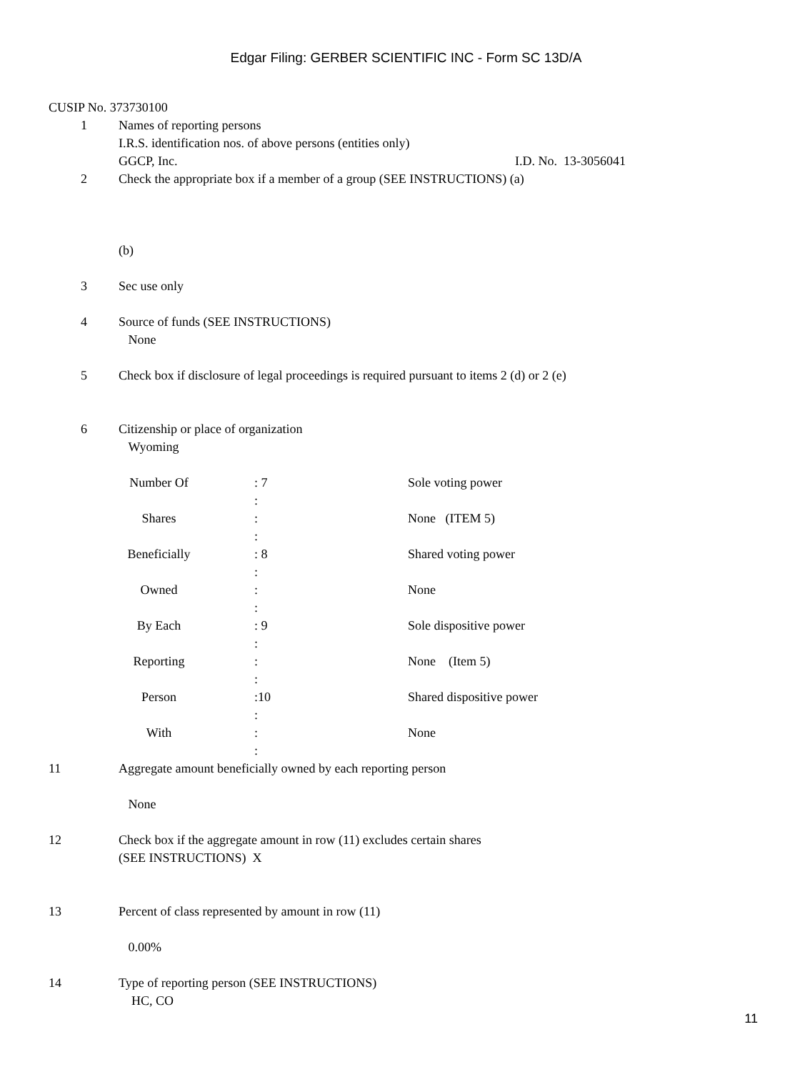Edgar Filing: GERBER SCIENTIFIC INC - Form SC 13D/A
CUSIP No. 373730100
1 Names of reporting persons
I.R.S. identification nos. of above persons (entities only)
GGCP, Inc. I.D. No. 13-3056041
2 Check the appropriate box if a member of a group (SEE INSTRUCTIONS) (a)
(b)
3 Sec use only
4 Source of funds (SEE INSTRUCTIONS)
None
5 Check box if disclosure of legal proceedings is required pursuant to items 2 (d) or 2 (e)
6 Citizenship or place of organization
Wyoming
| Number Of | : 7 | Sole voting power |
| | : | |
| Shares | : | None (ITEM 5) |
| | : | |
| Beneficially | : 8 | Shared voting power |
| | : | |
| Owned | : | None |
| | : | |
| By Each | : 9 | Sole dispositive power |
| | : | |
| Reporting | : | None (Item 5) |
| | : | |
| Person | :10 | Shared dispositive power |
| | : | |
| With | : | None |
| | : | |
11 Aggregate amount beneficially owned by each reporting person
None
12 Check box if the aggregate amount in row (11) excludes certain shares
(SEE INSTRUCTIONS) X
13 Percent of class represented by amount in row (11)
0.00%
14 Type of reporting person (SEE INSTRUCTIONS)
HC, CO
11